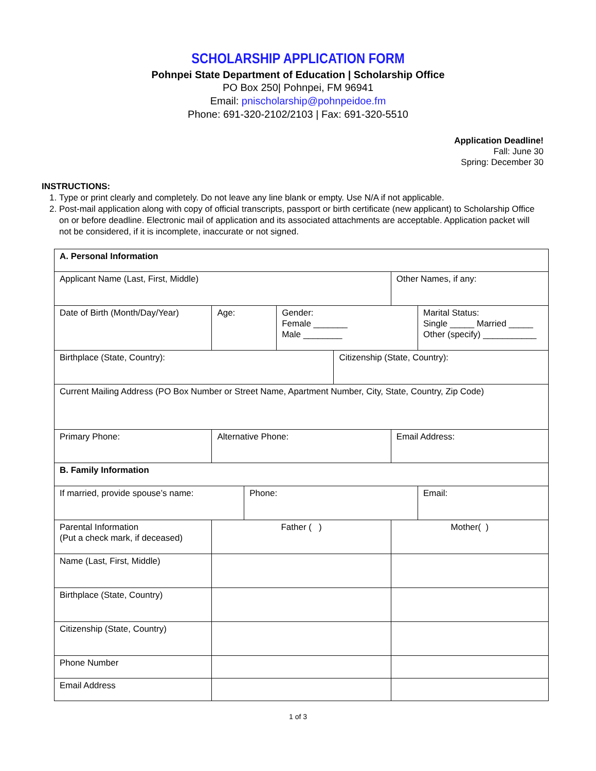SCHOLARSHIP APPLICATION FORM
Pohnpei State Department of Education | Scholarship Office
PO Box 250| Pohnpei, FM 96941
Email: pnischolarship@pohnpeidoe.fm
Phone: 691-320-2102/2103 | Fax: 691-320-5510
Application Deadline!
Fall: June 30
Spring: December 30
INSTRUCTIONS:
1. Type or print clearly and completely. Do not leave any line blank or empty. Use N/A if not applicable.
2. Post-mail application along with copy of official transcripts, passport or birth certificate (new applicant) to Scholarship Office on or before deadline. Electronic mail of application and its associated attachments are acceptable. Application packet will not be considered, if it is incomplete, inaccurate or not signed.
| A. Personal Information | | | | | | | |
| Applicant Name (Last, First, Middle) | | | | | | Other Names, if any: | |
| Date of Birth (Month/Day/Year) | | Age: | | Gender: Female _______ Male ________ | | | Marital Status: Single _____ Married _____ Other (specify) ___________ |
| Birthplace (State, Country): | | | | | Citizenship (State, Country): | | |
| Current Mailing Address (PO Box Number or Street Name, Apartment Number, City, State, Country, Zip Code) | | | | | | | |
| Primary Phone: | | Alternative Phone: | | | | Email Address: | |
| B. Family Information | | | | | | | |
| If married, provide spouse’s name: | | | Phone: | | | | Email: |
| Parental Information (Put a check mark, if deceased) | Father ( ) | | | | | Mother( ) | |
| Name (Last, First, Middle) | | | | | | | |
| Birthplace (State, Country) | | | | | | | |
| Citizenship (State, Country) | | | | | | | |
| Phone Number | | | | | | | |
| Email Address | | | | | | | |
1 of 3